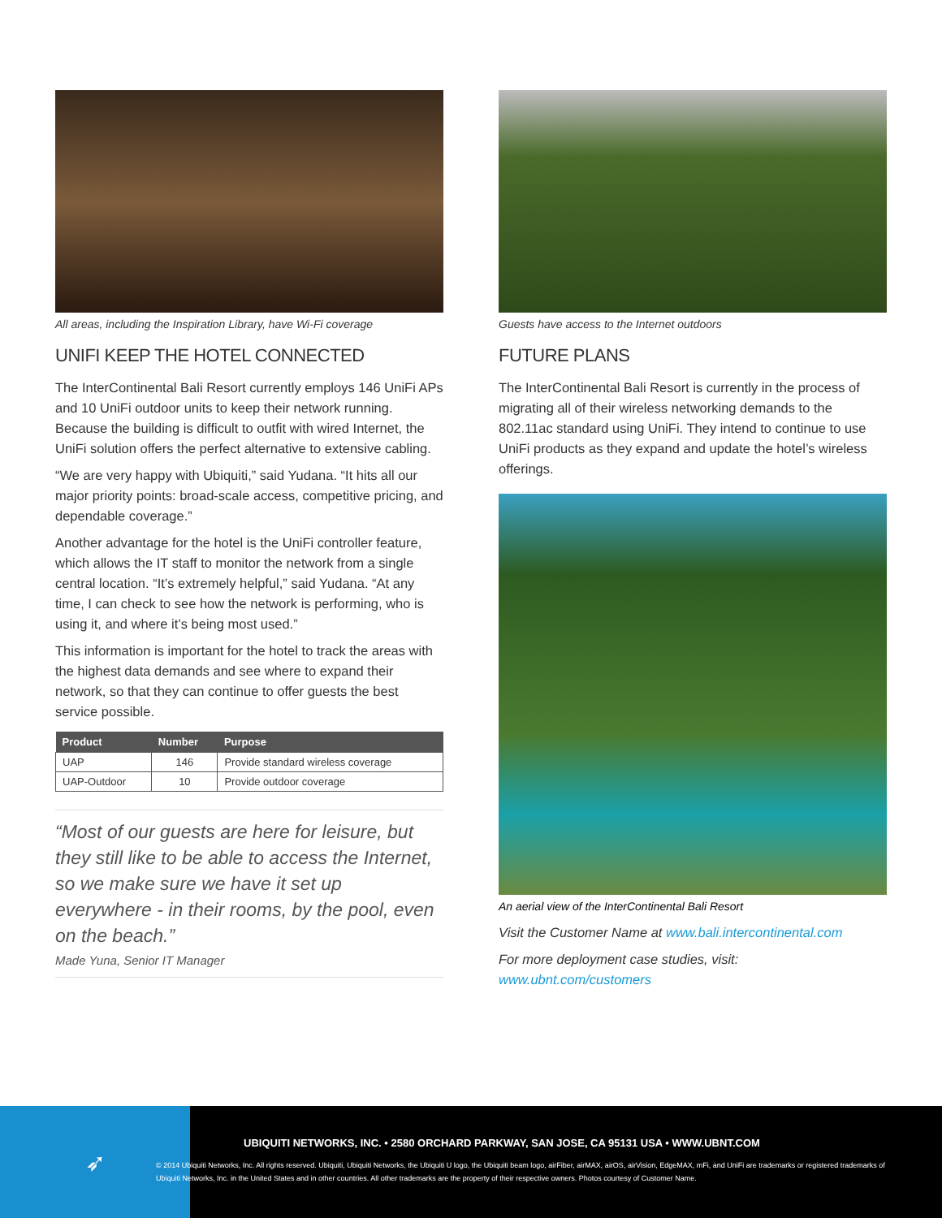All areas, including the Inspiration Library, have Wi-Fi coverage
UNIFI KEEP THE HOTEL CONNECTED
The InterContinental Bali Resort currently employs 146 UniFi APs and 10 UniFi outdoor units to keep their network running. Because the building is difficult to outfit with wired Internet, the UniFi solution offers the perfect alternative to extensive cabling.
“We are very happy with Ubiquiti,” said Yudana. “It hits all our major priority points: broad-scale access, competitive pricing, and dependable coverage.”
Another advantage for the hotel is the UniFi controller feature, which allows the IT staff to monitor the network from a single central location. “It’s extremely helpful,” said Yudana. “At any time, I can check to see how the network is performing, who is using it, and where it’s being most used.”
This information is important for the hotel to track the areas with the highest data demands and see where to expand their network, so that they can continue to offer guests the best service possible.
| Product | Number | Purpose |
| --- | --- | --- |
| UAP | 146 | Provide standard wireless coverage |
| UAP-Outdoor | 10 | Provide outdoor coverage |
“Most of our guests are here for leisure, but they still like to be able to access the Internet, so we make sure we have it set up everywhere - in their rooms, by the pool, even on the beach.”
Made Yuna, Senior IT Manager
Guests have access to the Internet outdoors
FUTURE PLANS
The InterContinental Bali Resort is currently in the process of migrating all of their wireless networking demands to the 802.11ac standard using UniFi. They intend to continue to use UniFi products as they expand and update the hotel’s wireless offerings.
An aerial view of the InterContinental Bali Resort
Visit the Customer Name at www.bali.intercontinental.com
For more deployment case studies, visit: www.ubnt.com/customers
➶
UBIQUITI NETWORKS, INC. • 2580 ORCHARD PARKWAY, SAN JOSE, CA 95131 USA • WWW.UBNT.COM
© 2014 Ubiquiti Networks, Inc. All rights reserved. Ubiquiti, Ubiquiti Networks, the Ubiquiti U logo, the Ubiquiti beam logo, airFiber, airMAX, airOS, airVision, EdgeMAX, mFi, and UniFi are trademarks or registered trademarks of Ubiquiti Networks, Inc. in the United States and in other countries. All other trademarks are the property of their respective owners. Photos courtesy of Customer Name.